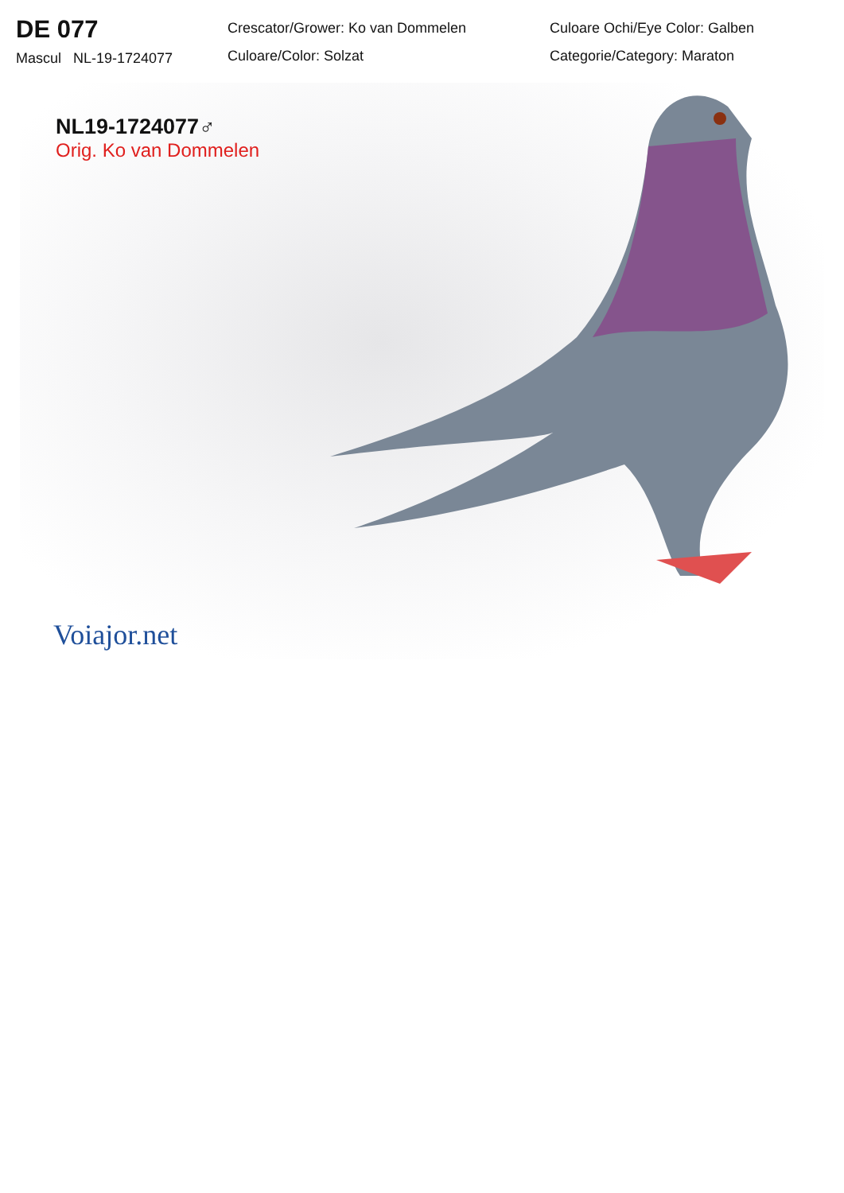DE 077
Mascul NL-19-1724077
Crescator/Grower: Ko van Dommelen
Culoare/Color: Solzat
Culoare Ochi/Eye Color: Galben
Categorie/Category: Maraton
NL19-1724077♂
Orig. Ko van Dommelen
Voiajor.net